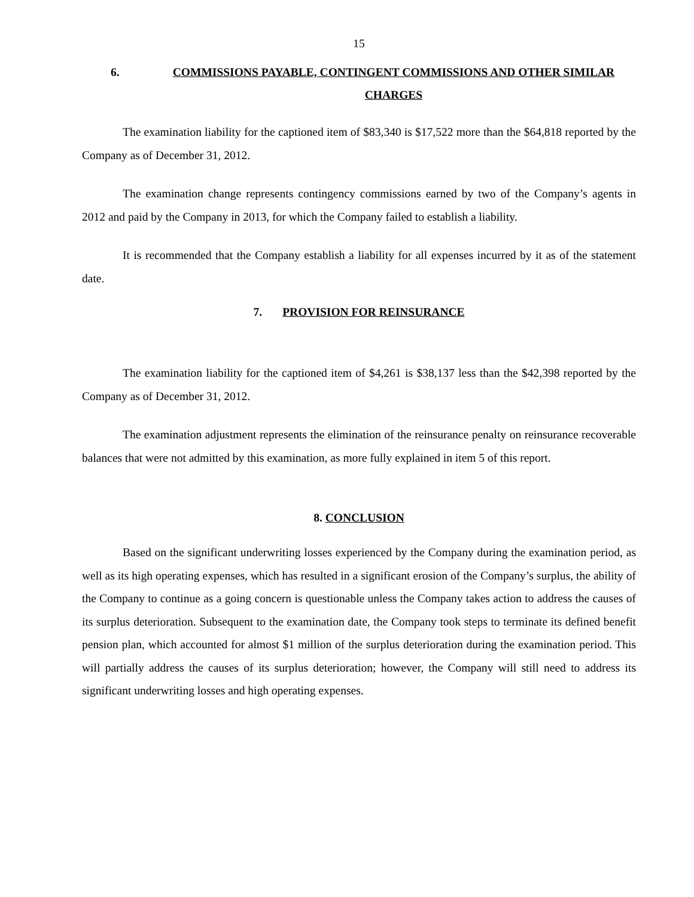15
6. COMMISSIONS PAYABLE, CONTINGENT COMMISSIONS AND OTHER SIMILAR CHARGES
The examination liability for the captioned item of $83,340 is $17,522 more than the $64,818 reported by the Company as of December 31, 2012.
The examination change represents contingency commissions earned by two of the Company’s agents in 2012 and paid by the Company in 2013, for which the Company failed to establish a liability.
It is recommended that the Company establish a liability for all expenses incurred by it as of the statement date.
7. PROVISION FOR REINSURANCE
The examination liability for the captioned item of $4,261 is $38,137 less than the $42,398 reported by the Company as of December 31, 2012.
The examination adjustment represents the elimination of the reinsurance penalty on reinsurance recoverable balances that were not admitted by this examination, as more fully explained in item 5 of this report.
8. CONCLUSION
Based on the significant underwriting losses experienced by the Company during the examination period, as well as its high operating expenses, which has resulted in a significant erosion of the Company’s surplus, the ability of the Company to continue as a going concern is questionable unless the Company takes action to address the causes of its surplus deterioration. Subsequent to the examination date, the Company took steps to terminate its defined benefit pension plan, which accounted for almost $1 million of the surplus deterioration during the examination period. This will partially address the causes of its surplus deterioration; however, the Company will still need to address its significant underwriting losses and high operating expenses.